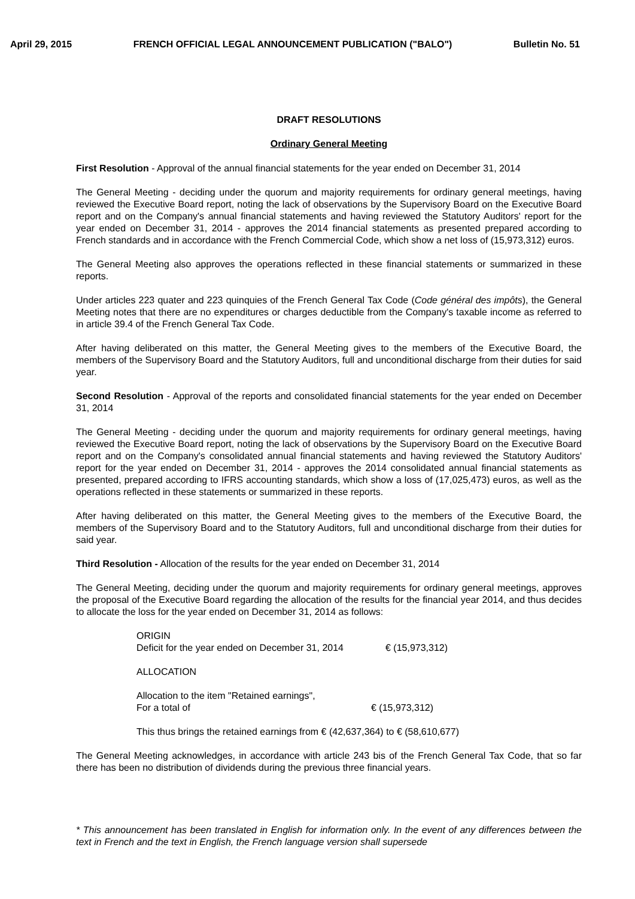April 29, 2015 FRENCH OFFICIAL LEGAL ANNOUNCEMENT PUBLICATION ("BALO") Bulletin No. 51
DRAFT RESOLUTIONS
Ordinary General Meeting
First Resolution - Approval of the annual financial statements for the year ended on December 31, 2014
The General Meeting - deciding under the quorum and majority requirements for ordinary general meetings, having reviewed the Executive Board report, noting the lack of observations by the Supervisory Board on the Executive Board report and on the Company's annual financial statements and having reviewed the Statutory Auditors' report for the year ended on December 31, 2014 - approves the 2014 financial statements as presented prepared according to French standards and in accordance with the French Commercial Code, which show a net loss of (15,973,312) euros.
The General Meeting also approves the operations reflected in these financial statements or summarized in these reports.
Under articles 223 quater and 223 quinquies of the French General Tax Code (Code général des impôts), the General Meeting notes that there are no expenditures or charges deductible from the Company's taxable income as referred to in article 39.4 of the French General Tax Code.
After having deliberated on this matter, the General Meeting gives to the members of the Executive Board, the members of the Supervisory Board and the Statutory Auditors, full and unconditional discharge from their duties for said year.
Second Resolution - Approval of the reports and consolidated financial statements for the year ended on December 31, 2014
The General Meeting - deciding under the quorum and majority requirements for ordinary general meetings, having reviewed the Executive Board report, noting the lack of observations by the Supervisory Board on the Executive Board report and on the Company's consolidated annual financial statements and having reviewed the Statutory Auditors' report for the year ended on December 31, 2014 - approves the 2014 consolidated annual financial statements as presented, prepared according to IFRS accounting standards, which show a loss of (17,025,473) euros, as well as the operations reflected in these statements or summarized in these reports.
After having deliberated on this matter, the General Meeting gives to the members of the Executive Board, the members of the Supervisory Board and to the Statutory Auditors, full and unconditional discharge from their duties for said year.
Third Resolution - Allocation of the results for the year ended on December 31, 2014
The General Meeting, deciding under the quorum and majority requirements for ordinary general meetings, approves the proposal of the Executive Board regarding the allocation of the results for the financial year 2014, and thus decides to allocate the loss for the year ended on December 31, 2014 as follows:
ORIGIN
Deficit for the year ended on December 31, 2014 € (15,973,312)
ALLOCATION
Allocation to the item "Retained earnings",
For a total of € (15,973,312)
This thus brings the retained earnings from € (42,637,364) to € (58,610,677)
The General Meeting acknowledges, in accordance with article 243 bis of the French General Tax Code, that so far there has been no distribution of dividends during the previous three financial years.
* This announcement has been translated in English for information only. In the event of any differences between the text in French and the text in English, the French language version shall supersede